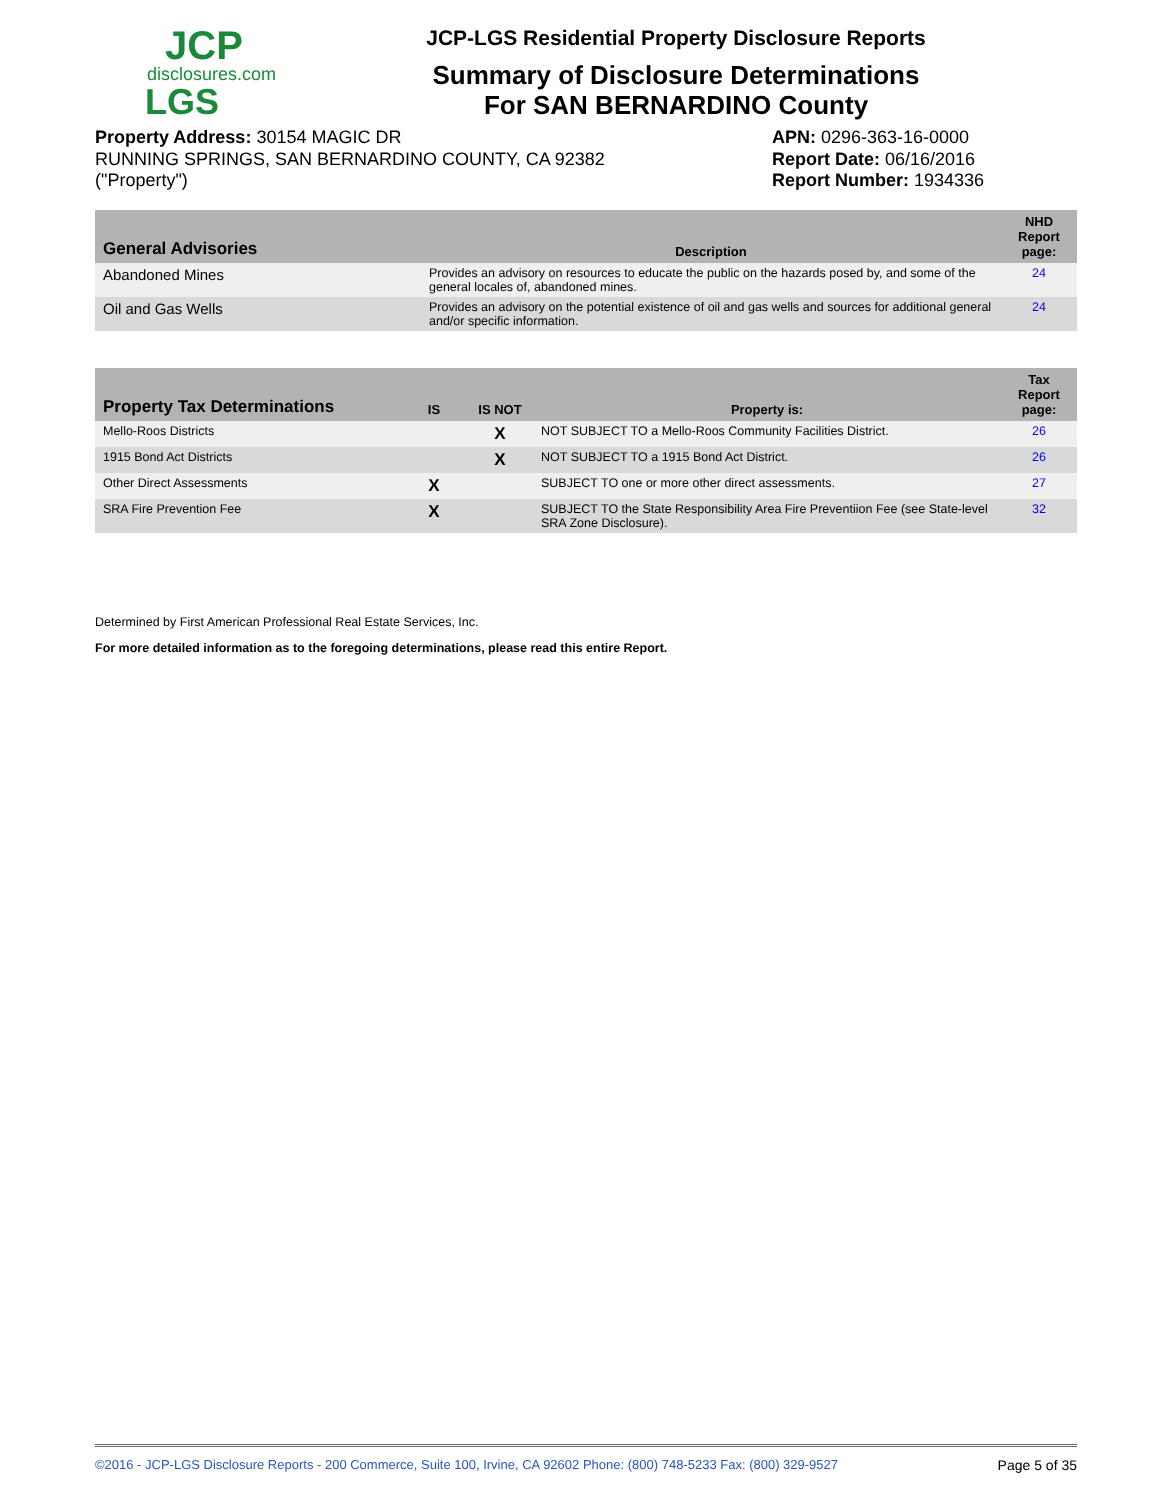JCP
disclosures.com
LGS
JCP-LGS Residential Property Disclosure Reports
Summary of Disclosure Determinations
For SAN BERNARDINO County
Property Address: 30154 MAGIC DR
RUNNING SPRINGS, SAN BERNARDINO COUNTY, CA 92382
("Property")
APN: 0296-363-16-0000
Report Date: 06/16/2016
Report Number: 1934336
| General Advisories | Description | NHD Report page: |
| --- | --- | --- |
| Abandoned Mines | Provides an advisory on resources to educate the public on the hazards posed by, and some of the general locales of, abandoned mines. | 24 |
| Oil and Gas Wells | Provides an advisory on the potential existence of oil and gas wells and sources for additional general and/or specific information. | 24 |
| Property Tax Determinations | IS | IS NOT | Property is: | Tax Report page: |
| --- | --- | --- | --- | --- |
| Mello-Roos Districts | | X | NOT SUBJECT TO a Mello-Roos Community Facilities District. | 26 |
| 1915 Bond Act Districts | | X | NOT SUBJECT TO a 1915 Bond Act District. | 26 |
| Other Direct Assessments | X | | SUBJECT TO one or more other direct assessments. | 27 |
| SRA Fire Prevention Fee | X | | SUBJECT TO the State Responsibility Area Fire Preventiion Fee (see State-level SRA Zone Disclosure). | 32 |
Determined by First American Professional Real Estate Services, Inc.
For more detailed information as to the foregoing determinations, please read this entire Report.
©2016 - JCP-LGS Disclosure Reports - 200 Commerce, Suite 100, Irvine, CA 92602 Phone: (800) 748-5233 Fax: (800) 329-9527 Page 5 of 35